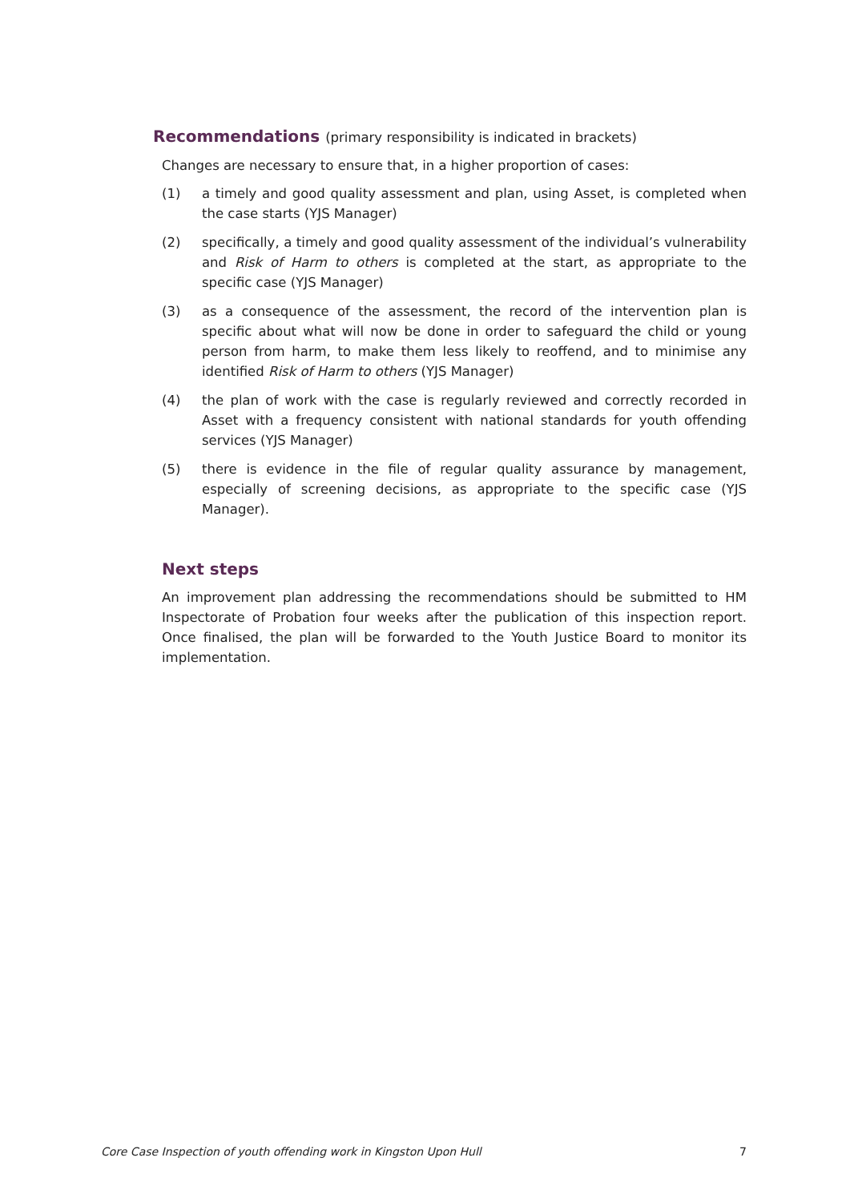Recommendations (primary responsibility is indicated in brackets)
Changes are necessary to ensure that, in a higher proportion of cases:
(1) a timely and good quality assessment and plan, using Asset, is completed when the case starts (YJS Manager)
(2) specifically, a timely and good quality assessment of the individual’s vulnerability and Risk of Harm to others is completed at the start, as appropriate to the specific case (YJS Manager)
(3) as a consequence of the assessment, the record of the intervention plan is specific about what will now be done in order to safeguard the child or young person from harm, to make them less likely to reoffend, and to minimise any identified Risk of Harm to others (YJS Manager)
(4) the plan of work with the case is regularly reviewed and correctly recorded in Asset with a frequency consistent with national standards for youth offending services (YJS Manager)
(5) there is evidence in the file of regular quality assurance by management, especially of screening decisions, as appropriate to the specific case (YJS Manager).
Next steps
An improvement plan addressing the recommendations should be submitted to HM Inspectorate of Probation four weeks after the publication of this inspection report. Once finalised, the plan will be forwarded to the Youth Justice Board to monitor its implementation.
Core Case Inspection of youth offending work in Kingston Upon Hull 7